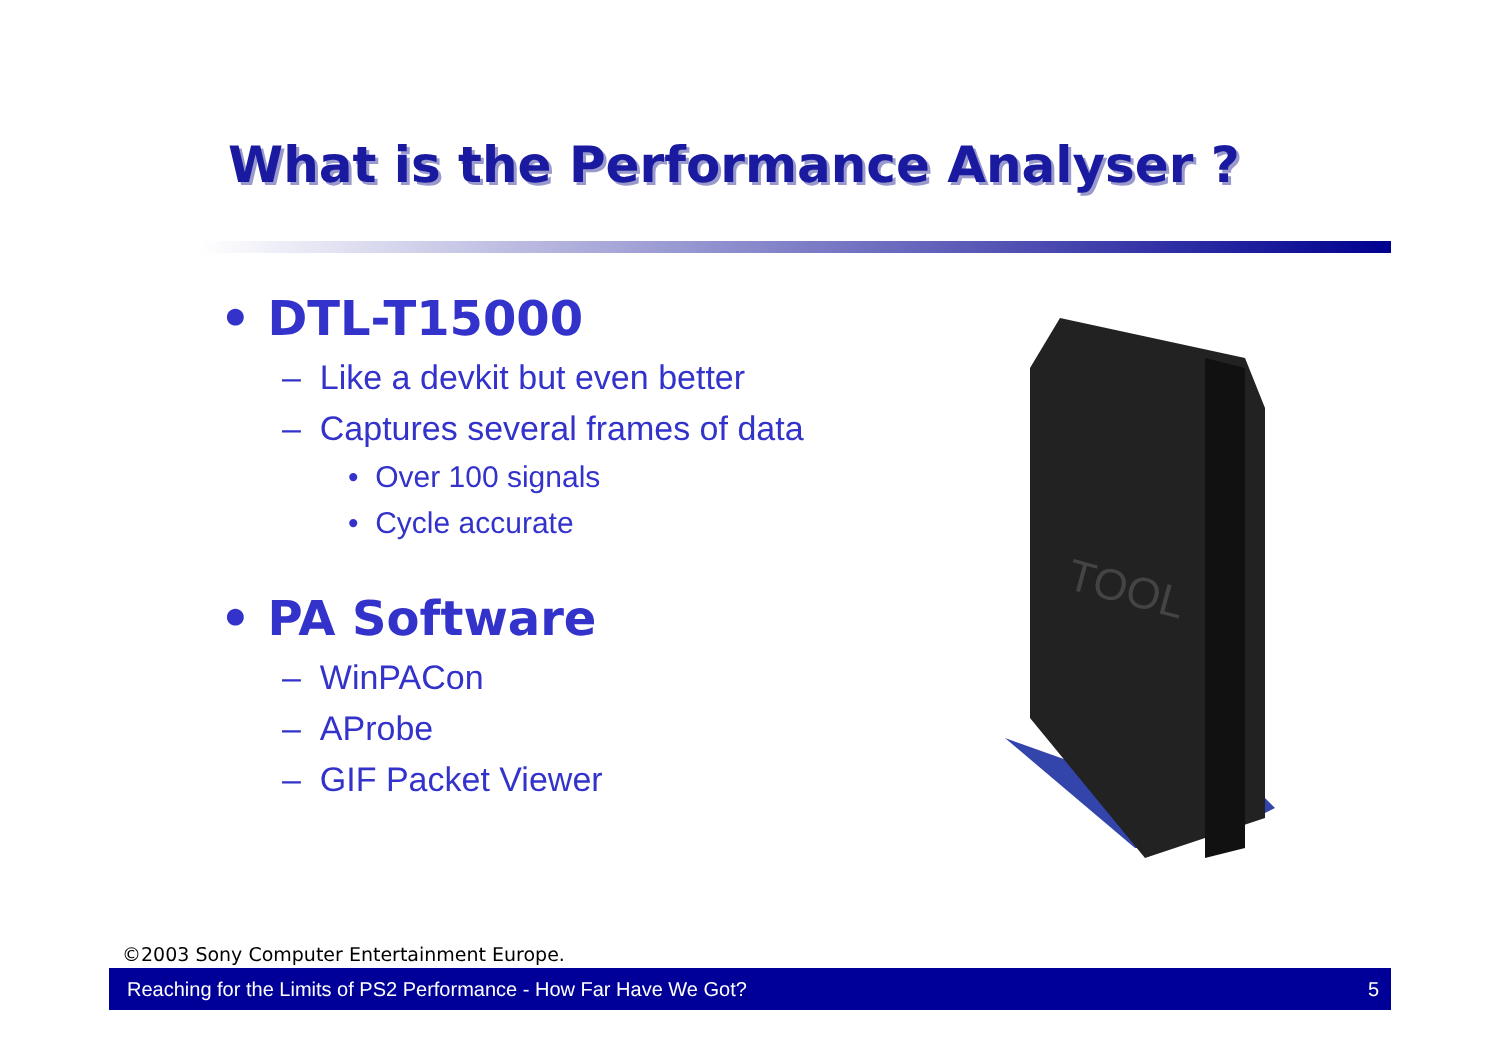What is the Performance Analyser ?
• DTL-T15000
– Like a devkit but even better
– Captures several frames of data
• Over 100 signals
• Cycle accurate
• PA Software
– WinPACon
– AProbe
– GIF Packet Viewer
TOOL
©2003 Sony Computer Entertainment Europe.
Reaching for the Limits of PS2 Performance - How Far Have We Got? 5